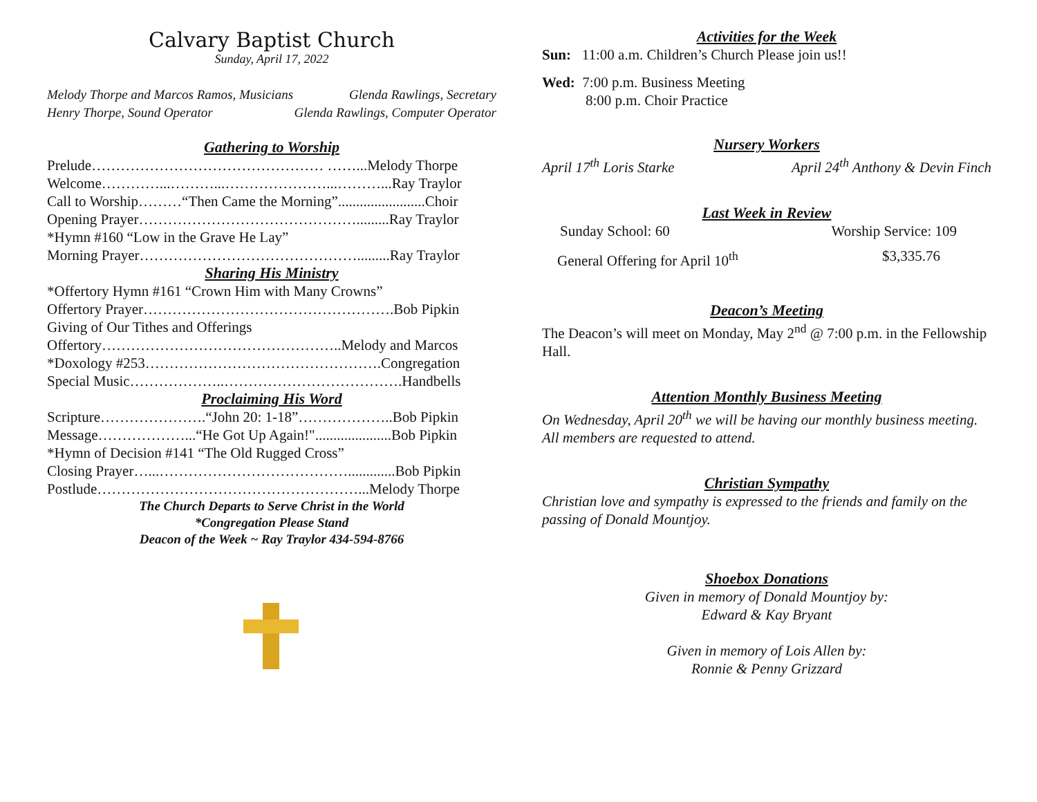Calvary Baptist Church
Sunday, April 17, 2022
Melody Thorpe and Marcos Ramos, Musicians Glenda Rawlings, Secretary
Henry Thorpe, Sound Operator Glenda Rawlings, Computer Operator
Gathering to Worship
Prelude………………………………………… ……...Melody Thorpe
Welcome…………...………...…………………...………...Ray Traylor
Call to Worship………“Then Came the Morning”........................Choir
Opening Prayer……………………………………….........Ray Traylor
*Hymn #160 “Low in the Grave He Lay”
Morning Prayer……………………………………….........Ray Traylor
Sharing His Ministry
*Offertory Hymn #161 “Crown Him with Many Crowns”
Offertory Prayer…………………………………………….Bob Pipkin
Giving of Our Tithes and Offerings
Offertory…………………………………………..Melody and Marcos
*Doxology #253………………………………………….Congregation
Special Music………………..……………………………….Handbells
Proclaiming His Word
Scripture………………….“John 20: 1-18”………………..Bob Pipkin
Message………………...“He Got Up Again!".....................Bob Pipkin
*Hymn of Decision #141 “The Old Rugged Cross”
Closing Prayer…...………………………………….............Bob Pipkin
Postlude………………………………………………...Melody Thorpe
The Church Departs to Serve Christ in the World
*Congregation Please Stand
Deacon of the Week ~ Ray Traylor 434-594-8766
Activities for the Week
Sun: 11:00 a.m. Children’s Church Please join us!!
Wed: 7:00 p.m. Business Meeting
8:00 p.m. Choir Practice
Nursery Workers
April 17<sup>th</sup> Loris Starke April 24<sup>th</sup> Anthony & Devin Finch
Last Week in Review
Sunday School: 60 Worship Service: 109
General Offering for April 10<sup>th</sup> $3,335.76
Deacon’s Meeting
The Deacon’s will meet on Monday, May 2<sup>nd</sup> @ 7:00 p.m. in the Fellowship Hall.
Attention Monthly Business Meeting
On Wednesday, April 20<sup>th</sup> we will be having our monthly business meeting. All members are requested to attend.
Christian Sympathy
Christian love and sympathy is expressed to the friends and family on the passing of Donald Mountjoy.
Shoebox Donations
Given in memory of Donald Mountjoy by:
Edward & Kay Bryant
Given in memory of Lois Allen by:
Ronnie & Penny Grizzard